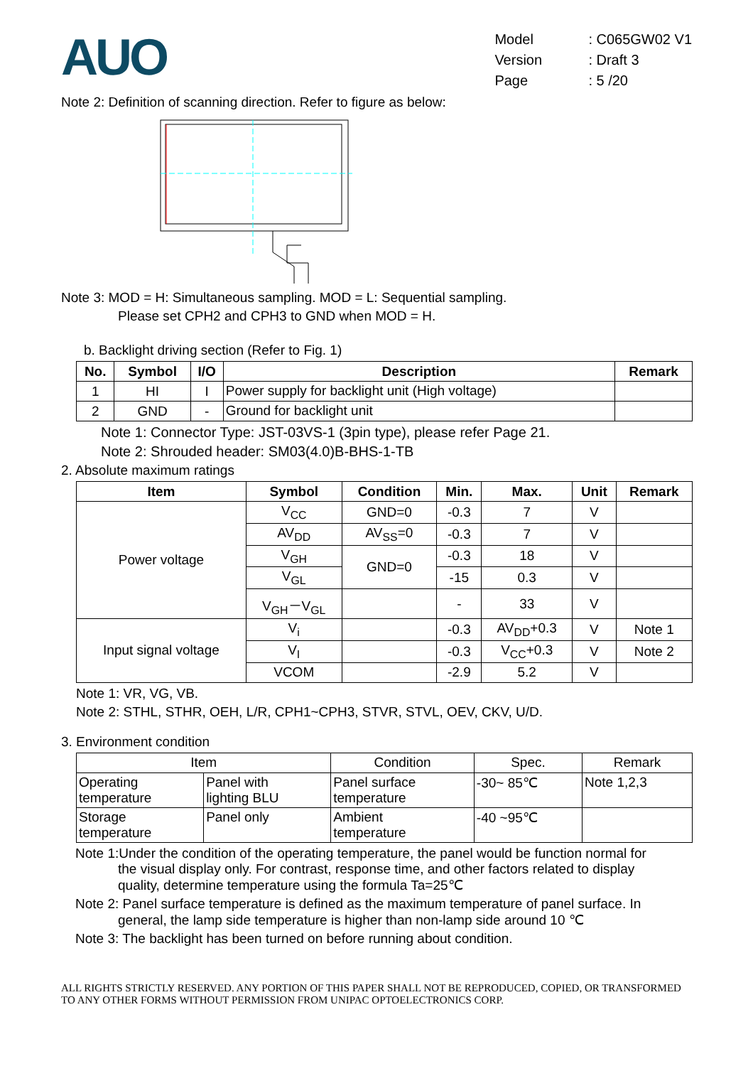AUO
| Model | : C065GW02 V1 |
| Version | : Draft 3 |
| Page | : 5 /20 |
Note 2: Definition of scanning direction. Refer to figure as below:
Note 3: MOD = H: Simultaneous sampling. MOD = L: Sequential sampling.
Please set CPH2 and CPH3 to GND when MOD = H.
b. Backlight driving section (Refer to Fig. 1)
| No. | Symbol | I/O | Description | Remark |
| --- | --- | --- | --- | --- |
| 1 | HI | I | Power supply for backlight unit (High voltage) | |
| 2 | GND | - | Ground for backlight unit | |
Note 1: Connector Type: JST-03VS-1 (3pin type), please refer Page 21.
Note 2: Shrouded header: SM03(4.0)B-BHS-1-TB
2. Absolute maximum ratings
| Item | Symbol | Condition | Min. | Max. | Unit | Remark |
| --- | --- | --- | --- | --- | --- | --- |
| Power voltage | V<sub>CC</sub> | GND=0 | -0.3 | 7 | V | |
| | AV<sub>DD</sub> | AV<sub>SS</sub>=0 | -0.3 | 7 | V | |
| | V<sub>GH</sub> | GND=0 | -0.3 | 18 | V | |
| | V<sub>GL</sub> | | -15 | 0.3 | V | |
| | V<sub>GH</sub>－V<sub>GL</sub> | | - | 33 | V | |
| Input signal voltage | V<sub>i</sub> | | -0.3 | AV<sub>DD</sub>+0.3 | V | Note 1 |
| | V<sub>I</sub> | | -0.3 | V<sub>CC</sub>+0.3 | V | Note 2 |
| | VCOM | | -2.9 | 5.2 | V | |
Note 1: VR, VG, VB.
Note 2: STHL, STHR, OEH, L/R, CPH1~CPH3, STVR, STVL, OEV, CKV, U/D.
3. Environment condition
| Item | | Condition | Spec. | Remark |
| Operating temperature | Panel with lighting BLU | Panel surface temperature | -30~ 85℃ | Note 1,2,3 |
| Storage temperature | Panel only | Ambient temperature | -40 ~95℃ | |
Note 1:Under the condition of the operating temperature, the panel would be function normal for
the visual display only. For contrast, response time, and other factors related to display
quality, determine temperature using the formula Ta=25℃
Note 2: Panel surface temperature is defined as the maximum temperature of panel surface. In
general, the lamp side temperature is higher than non-lamp side around 10 ℃
Note 3: The backlight has been turned on before running about condition.
ALL RIGHTS STRICTLY RESERVED. ANY PORTION OF THIS PAPER SHALL NOT BE REPRODUCED, COPIED, OR TRANSFORMED TO ANY OTHER FORMS WITHOUT PERMISSION FROM UNIPAC OPTOELECTRONICS CORP.